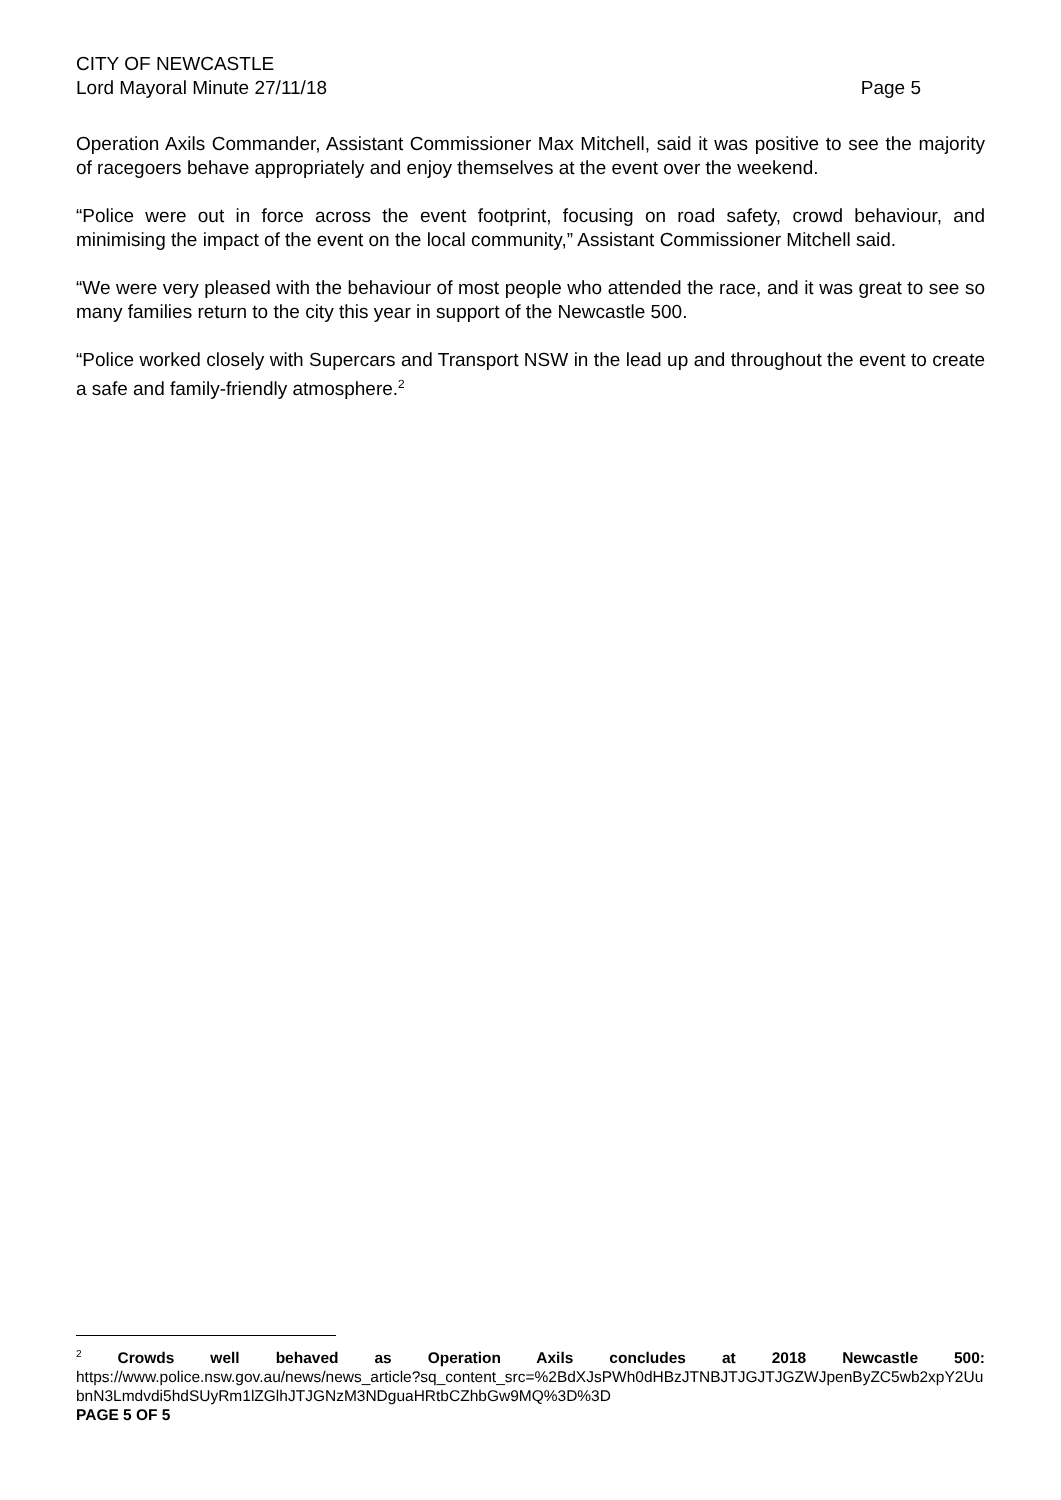CITY OF NEWCASTLE
Lord Mayoral Minute 27/11/18 Page 5
Operation Axils Commander, Assistant Commissioner Max Mitchell, said it was positive to see the majority of racegoers behave appropriately and enjoy themselves at the event over the weekend.
“Police were out in force across the event footprint, focusing on road safety, crowd behaviour, and minimising the impact of the event on the local community,” Assistant Commissioner Mitchell said.
“We were very pleased with the behaviour of most people who attended the race, and it was great to see so many families return to the city this year in support of the Newcastle 500.
“Police worked closely with Supercars and Transport NSW in the lead up and throughout the event to create a safe and family-friendly atmosphere.<sup>2</sup>
<sup>2</sup> Crowds well behaved as Operation Axils concludes at 2018 Newcastle 500:
https://www.police.nsw.gov.au/news/news_article?sq_content_src=%2BdXJsPWh0dHBzJTNBJTJGJTJGZWJpenByZC5wb2xpY2UubnN3Lmdvdi5hdSUyRm1lZGlhJTJGNzM3NDguaHRtbCZhbGw9MQ%3D%3D
PAGE 5 OF 5